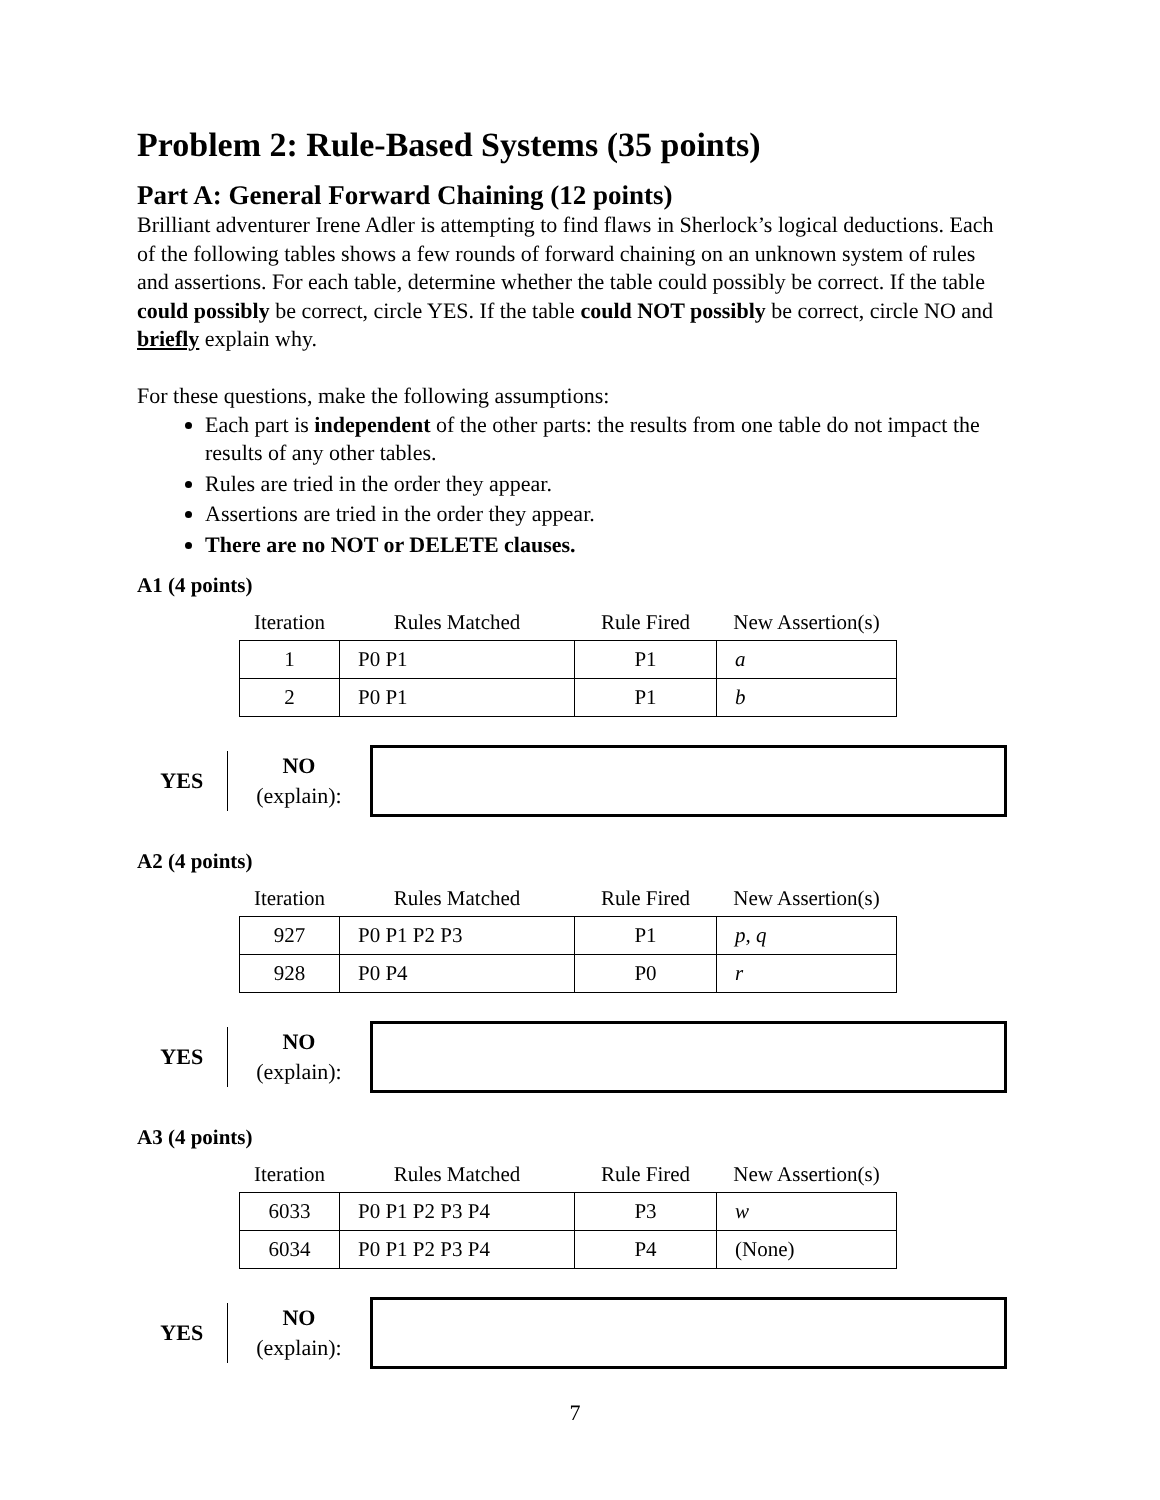Problem 2: Rule-Based Systems (35 points)
Part A: General Forward Chaining (12 points)
Brilliant adventurer Irene Adler is attempting to find flaws in Sherlock’s logical deductions. Each of the following tables shows a few rounds of forward chaining on an unknown system of rules and assertions. For each table, determine whether the table could possibly be correct. If the table could possibly be correct, circle YES. If the table could NOT possibly be correct, circle NO and briefly explain why.
For these questions, make the following assumptions:
Each part is independent of the other parts: the results from one table do not impact the results of any other tables.
Rules are tried in the order they appear.
Assertions are tried in the order they appear.
There are no NOT or DELETE clauses.
A1 (4 points)
| Iteration | Rules Matched | Rule Fired | New Assertion(s) |
| --- | --- | --- | --- |
| 1 | P0 P1 | P1 | a |
| 2 | P0 P1 | P1 | b |
YES
NO
(explain):
A2 (4 points)
| Iteration | Rules Matched | Rule Fired | New Assertion(s) |
| --- | --- | --- | --- |
| 927 | P0 P1 P2 P3 | P1 | p , q |
| 928 | P0 P4 | P0 | r |
YES
NO
(explain):
A3 (4 points)
| Iteration | Rules Matched | Rule Fired | New Assertion(s) |
| --- | --- | --- | --- |
| 6033 | P0 P1 P2 P3 P4 | P3 | w |
| 6034 | P0 P1 P2 P3 P4 | P4 | (None) |
YES
NO
(explain):
7